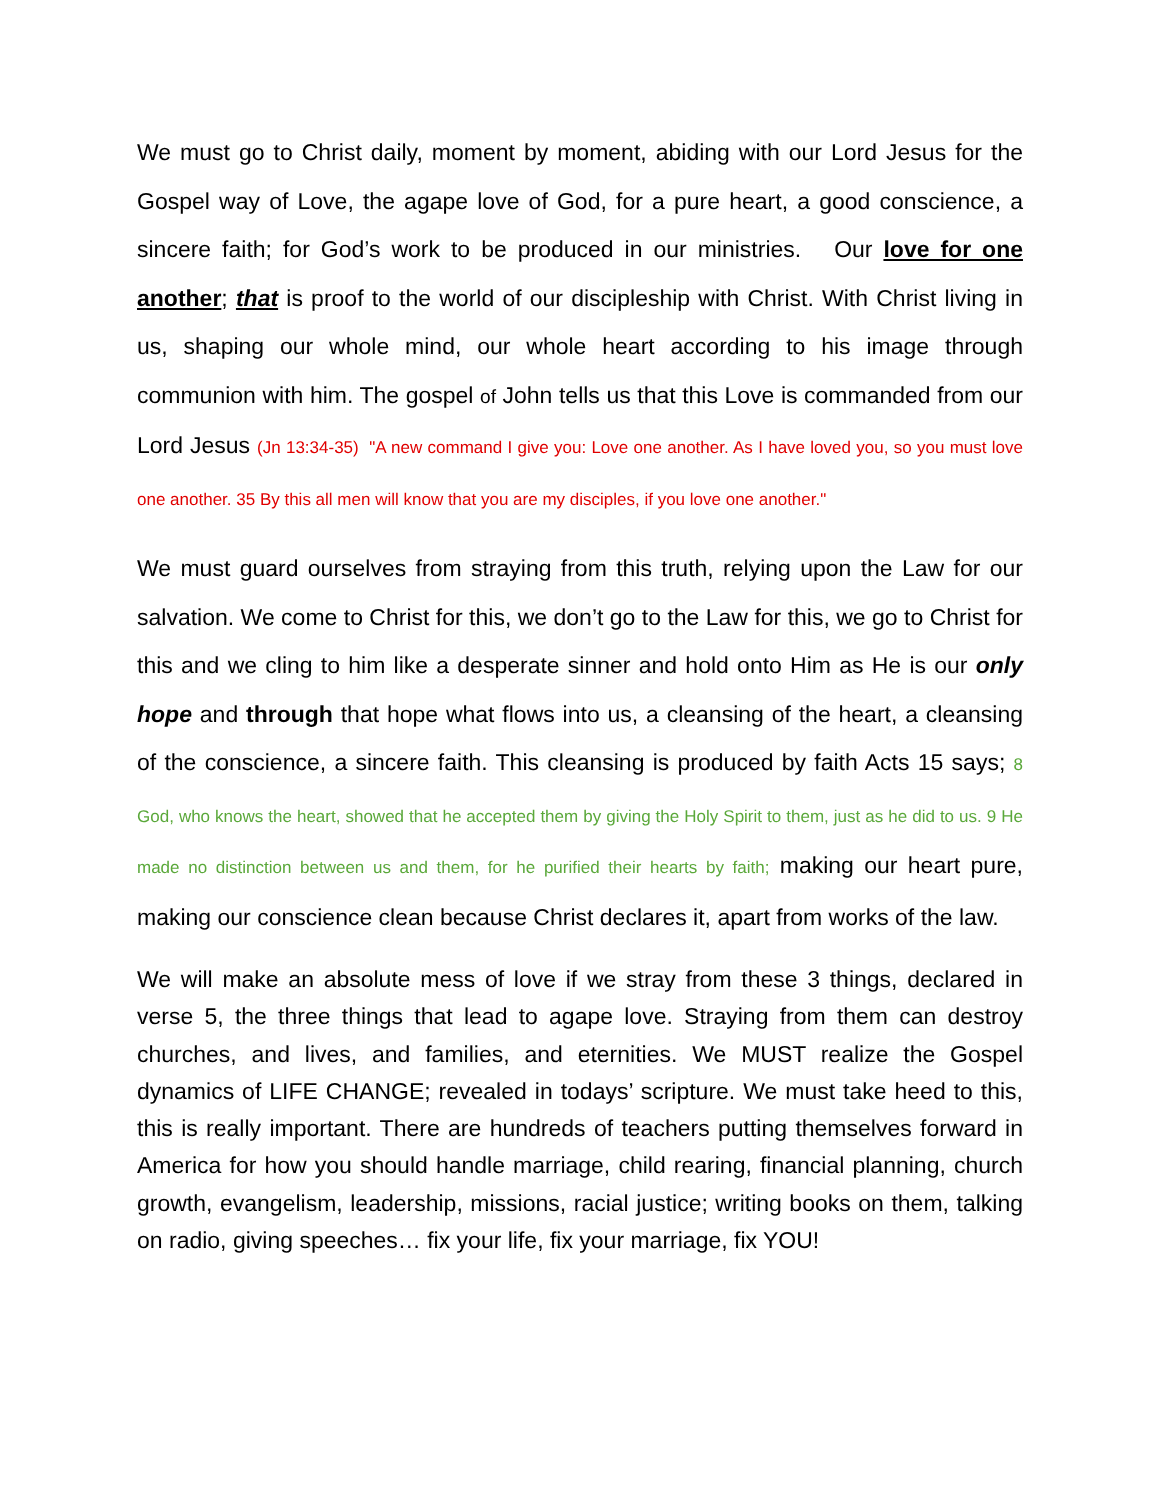We must go to Christ daily, moment by moment, abiding with our Lord Jesus for the Gospel way of Love, the agape love of God, for a pure heart, a good conscience, a sincere faith; for God’s work to be produced in our ministries. Our love for one another; that is proof to the world of our discipleship with Christ. With Christ living in us, shaping our whole mind, our whole heart according to his image through communion with him. The gospel of John tells us that this Love is commanded from our Lord Jesus (Jn 13:34-35) "A new command I give you: Love one another. As I have loved you, so you must love one another. 35 By this all men will know that you are my disciples, if you love one another."
We must guard ourselves from straying from this truth, relying upon the Law for our salvation. We come to Christ for this, we don’t go to the Law for this, we go to Christ for this and we cling to him like a desperate sinner and hold onto Him as He is our only hope and through that hope what flows into us, a cleansing of the heart, a cleansing of the conscience, a sincere faith. This cleansing is produced by faith Acts 15 says; 8 God, who knows the heart, showed that he accepted them by giving the Holy Spirit to them, just as he did to us. 9 He made no distinction between us and them, for he purified their hearts by faith; making our heart pure, making our conscience clean because Christ declares it, apart from works of the law.
We will make an absolute mess of love if we stray from these 3 things, declared in verse 5, the three things that lead to agape love. Straying from them can destroy churches, and lives, and families, and eternities. We MUST realize the Gospel dynamics of LIFE CHANGE; revealed in todays’ scripture. We must take heed to this, this is really important. There are hundreds of teachers putting themselves forward in America for how you should handle marriage, child rearing, financial planning, church growth, evangelism, leadership, missions, racial justice; writing books on them, talking on radio, giving speeches… fix your life, fix your marriage, fix YOU!